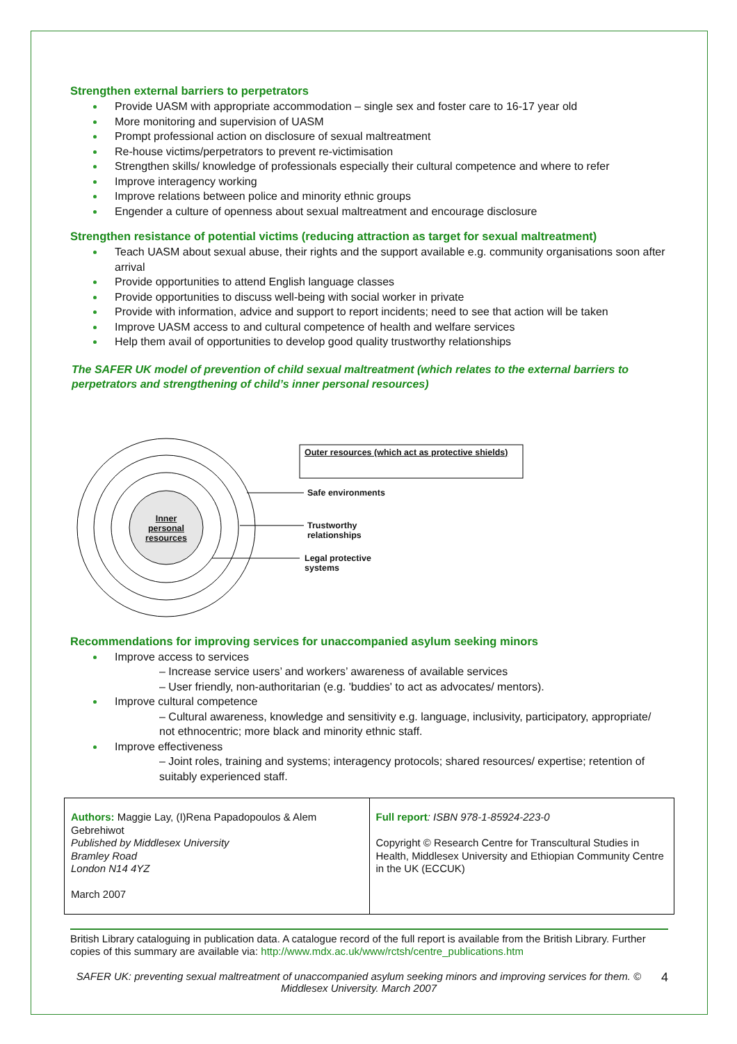Strengthen external barriers to perpetrators
Provide UASM with appropriate accommodation – single sex and foster care to 16-17 year old
More monitoring and supervision of UASM
Prompt professional action on disclosure of sexual maltreatment
Re-house victims/perpetrators to prevent re-victimisation
Strengthen skills/ knowledge of professionals especially their cultural competence and where to refer
Improve interagency working
Improve relations between police and minority ethnic groups
Engender a culture of openness about sexual maltreatment and encourage disclosure
Strengthen resistance of potential victims (reducing attraction as target for sexual maltreatment)
Teach UASM about sexual abuse, their rights and the support available e.g. community organisations soon after arrival
Provide opportunities to attend English language classes
Provide opportunities to discuss well-being with social worker in private
Provide with information, advice and support to report incidents; need to see that action will be taken
Improve UASM access to and cultural competence of health and welfare services
Help them avail of opportunities to develop good quality trustworthy relationships
The SAFER UK model of prevention of child sexual maltreatment (which relates to the external barriers to perpetrators and strengthening of child’s inner personal resources)
Inner personal resources
Outer resources (which act as protective shields)
Safe environments
Trustworthy
relationships
Legal protective
systems
Recommendations for improving services for unaccompanied asylum seeking minors
Improve access to services
– Increase service users’ and workers’ awareness of available services
– User friendly, non-authoritarian (e.g. 'buddies' to act as advocates/ mentors).
Improve cultural competence
– Cultural awareness, knowledge and sensitivity e.g. language, inclusivity, participatory, appropriate/ not ethnocentric; more black and minority ethnic staff.
Improve effectiveness
– Joint roles, training and systems; interagency protocols; shared resources/ expertise; retention of suitably experienced staff.
| Authors: Maggie Lay, (I)Rena Papadopoulos & Alem Gebrehiwot Published by Middlesex University Bramley Road London N14 4YZ March 2007 | Full report : ISBN 978-1-85924-223-0 Copyright © Research Centre for Transcultural Studies in Health, Middlesex University and Ethiopian Community Centre in the UK (ECCUK) |
British Library cataloguing in publication data. A catalogue record of the full report is available from the British Library. Further copies of this summary are available via: http://www.mdx.ac.uk/www/rctsh/centre_publications.htm
SAFER UK: preventing sexual maltreatment of unaccompanied asylum seeking minors and improving services for them. © Middlesex University. March 2007 4